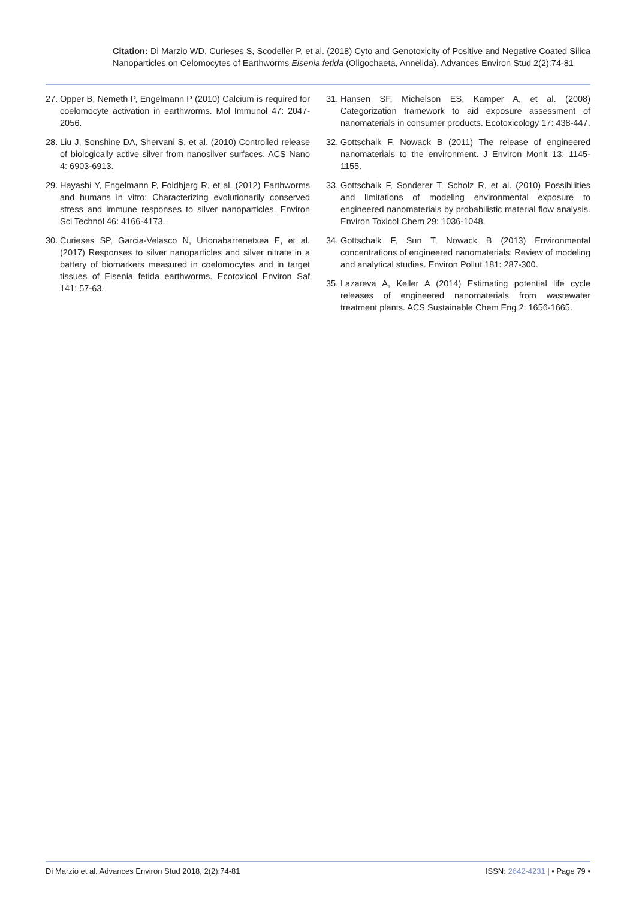Citation: Di Marzio WD, Curieses S, Scodeller P, et al. (2018) Cyto and Genotoxicity of Positive and Negative Coated Silica Nanoparticles on Celomocytes of Earthworms Eisenia fetida (Oligochaeta, Annelida). Advances Environ Stud 2(2):74-81
27. Opper B, Nemeth P, Engelmann P (2010) Calcium is required for coelomocyte activation in earthworms. Mol Immunol 47: 2047-2056.
28. Liu J, Sonshine DA, Shervani S, et al. (2010) Controlled release of biologically active silver from nanosilver surfaces. ACS Nano 4: 6903-6913.
29. Hayashi Y, Engelmann P, Foldbjerg R, et al. (2012) Earthworms and humans in vitro: Characterizing evolutionarily conserved stress and immune responses to silver nanoparticles. Environ Sci Technol 46: 4166-4173.
30. Curieses SP, Garcia-Velasco N, Urionabarrenetxea E, et al. (2017) Responses to silver nanoparticles and silver nitrate in a battery of biomarkers measured in coelomocytes and in target tissues of Eisenia fetida earthworms. Ecotoxicol Environ Saf 141: 57-63.
31. Hansen SF, Michelson ES, Kamper A, et al. (2008) Categorization framework to aid exposure assessment of nanomaterials in consumer products. Ecotoxicology 17: 438-447.
32. Gottschalk F, Nowack B (2011) The release of engineered nanomaterials to the environment. J Environ Monit 13: 1145-1155.
33. Gottschalk F, Sonderer T, Scholz R, et al. (2010) Possibilities and limitations of modeling environmental exposure to engineered nanomaterials by probabilistic material flow analysis. Environ Toxicol Chem 29: 1036-1048.
34. Gottschalk F, Sun T, Nowack B (2013) Environmental concentrations of engineered nanomaterials: Review of modeling and analytical studies. Environ Pollut 181: 287-300.
35. Lazareva A, Keller A (2014) Estimating potential life cycle releases of engineered nanomaterials from wastewater treatment plants. ACS Sustainable Chem Eng 2: 1656-1665.
Di Marzio et al. Advances Environ Stud 2018, 2(2):74-81 ISSN: 2642-4231 | • Page 79 •